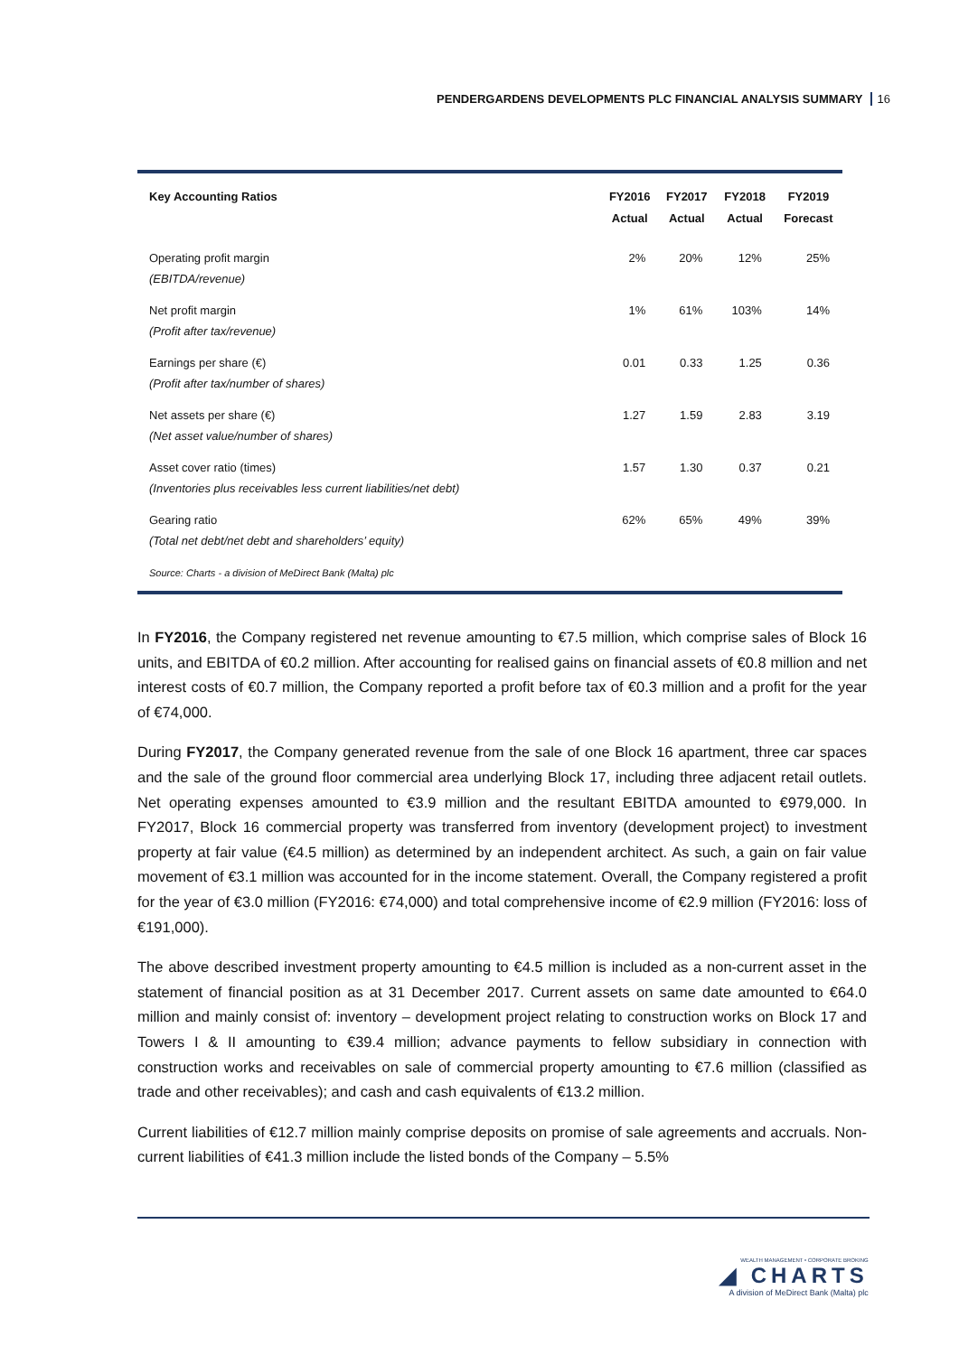PENDERGARDENS DEVELOPMENTS PLC FINANCIAL ANALYSIS SUMMARY 16
| Key Accounting Ratios | FY2016 Actual | FY2017 Actual | FY2018 Actual | FY2019 Forecast |
| --- | --- | --- | --- | --- |
| Operating profit margin (EBITDA/revenue) | 2% | 20% | 12% | 25% |
| Net profit margin (Profit after tax/revenue) | 1% | 61% | 103% | 14% |
| Earnings per share (€) (Profit after tax/number of shares) | 0.01 | 0.33 | 1.25 | 0.36 |
| Net assets per share (€) (Net asset value/number of shares) | 1.27 | 1.59 | 2.83 | 3.19 |
| Asset cover ratio (times) (Inventories plus receivables less current liabilities/net debt) | 1.57 | 1.30 | 0.37 | 0.21 |
| Gearing ratio (Total net debt/net debt and shareholders’ equity) | 62% | 65% | 49% | 39% |
Source: Charts - a division of MeDirect Bank (Malta) plc
In FY2016, the Company registered net revenue amounting to €7.5 million, which comprise sales of Block 16 units, and EBITDA of €0.2 million. After accounting for realised gains on financial assets of €0.8 million and net interest costs of €0.7 million, the Company reported a profit before tax of €0.3 million and a profit for the year of €74,000.
During FY2017, the Company generated revenue from the sale of one Block 16 apartment, three car spaces and the sale of the ground floor commercial area underlying Block 17, including three adjacent retail outlets. Net operating expenses amounted to €3.9 million and the resultant EBITDA amounted to €979,000. In FY2017, Block 16 commercial property was transferred from inventory (development project) to investment property at fair value (€4.5 million) as determined by an independent architect. As such, a gain on fair value movement of €3.1 million was accounted for in the income statement. Overall, the Company registered a profit for the year of €3.0 million (FY2016: €74,000) and total comprehensive income of €2.9 million (FY2016: loss of €191,000).
The above described investment property amounting to €4.5 million is included as a non-current asset in the statement of financial position as at 31 December 2017. Current assets on same date amounted to €64.0 million and mainly consist of: inventory – development project relating to construction works on Block 17 and Towers I & II amounting to €39.4 million; advance payments to fellow subsidiary in connection with construction works and receivables on sale of commercial property amounting to €7.6 million (classified as trade and other receivables); and cash and cash equivalents of €13.2 million.
Current liabilities of €12.7 million mainly comprise deposits on promise of sale agreements and accruals. Non-current liabilities of €41.3 million include the listed bonds of the Company – 5.5%
WEALTH MANAGEMENT • CORPORATE BROKING
◢ CHARTS
A division of MeDirect Bank (Malta) plc